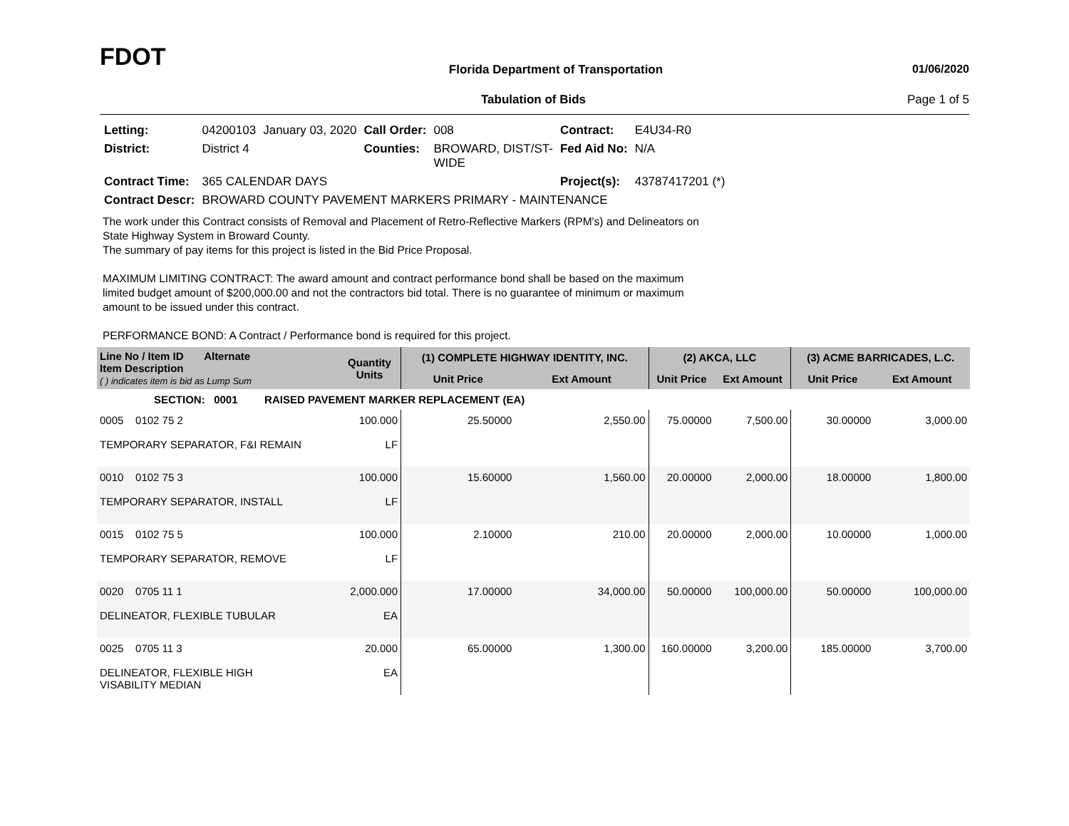FDOT
Florida Department of Transportation
01/06/2020
Tabulation of Bids Page 1 of 5
| Letting: | 04200103 | January 03, 2020 | Call Order: | 008 | Contract: | E4U34-R0 |
| District: | District 4 | | Counties: | BROWARD, DIST/ST- WIDE | Fed Aid No: | N/A |
| Contract Time: | 365 CALENDAR DAYS | | | | Project(s): | 43787417201 (*) |
| Contract Descr: | BROWARD COUNTY PAVEMENT MARKERS PRIMARY - MAINTENANCE | | | | | |
The work under this Contract consists of Removal and Placement of Retro-Reflective Markers (RPM's) and Delineators on
State Highway System in Broward County.
The summary of pay items for this project is listed in the Bid Price Proposal.
MAXIMUM LIMITING CONTRACT: The award amount and contract performance bond shall be based on the maximum
limited budget amount of $200,000.00 and not the contractors bid total. There is no guarantee of minimum or maximum
amount to be issued under this contract.
PERFORMANCE BOND: A Contract / Performance bond is required for this project.
| Line No / Item ID Alternate Item Description ( ) indicates item is bid as Lump Sum | Quantity Units | (1) COMPLETE HIGHWAY IDENTITY, INC. | | (2) AKCA, LLC | | (3) ACME BARRICADES, L.C. | |
| --- | --- | --- | --- | --- | --- | --- | --- |
| | | Unit Price | Ext Amount | Unit Price | Ext Amount | Unit Price | Ext Amount |
| SECTION: 0001 RAISED PAVEMENT MARKER REPLACEMENT (EA) | | | | | | | |
| 0005 0102 75 2 TEMPORARY SEPARATOR, F&I REMAIN | 100.000 LF | 25.50000 | 2,550.00 | 75.00000 | 7,500.00 | 30.00000 | 3,000.00 |
| 0010 0102 75 3 TEMPORARY SEPARATOR, INSTALL | 100.000 LF | 15.60000 | 1,560.00 | 20.00000 | 2,000.00 | 18.00000 | 1,800.00 |
| 0015 0102 75 5 TEMPORARY SEPARATOR, REMOVE | 100.000 LF | 2.10000 | 210.00 | 20.00000 | 2,000.00 | 10.00000 | 1,000.00 |
| 0020 0705 11 1 DELINEATOR, FLEXIBLE TUBULAR | 2,000.000 EA | 17.00000 | 34,000.00 | 50.00000 | 100,000.00 | 50.00000 | 100,000.00 |
| 0025 0705 11 3 DELINEATOR, FLEXIBLE HIGH VISABILITY MEDIAN | 20.000 EA | 65.00000 | 1,300.00 | 160.00000 | 3,200.00 | 185.00000 | 3,700.00 |